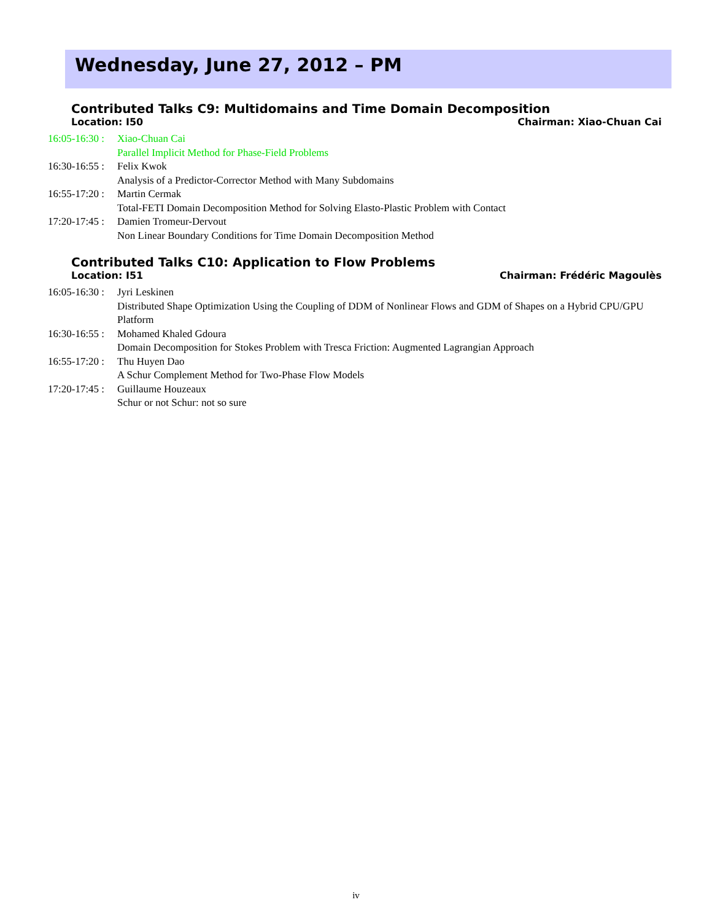Wednesday, June 27, 2012 – PM
Contributed Talks C9: Multidomains and Time Domain Decomposition
Location: I50 Chairman: Xiao-Chuan Cai
16:05-16:30 : Xiao-Chuan Cai
Parallel Implicit Method for Phase-Field Problems
16:30-16:55 : Felix Kwok
Analysis of a Predictor-Corrector Method with Many Subdomains
16:55-17:20 : Martin Cermak
Total-FETI Domain Decomposition Method for Solving Elasto-Plastic Problem with Contact
17:20-17:45 : Damien Tromeur-Dervout
Non Linear Boundary Conditions for Time Domain Decomposition Method
Contributed Talks C10: Application to Flow Problems
Location: I51 Chairman: Frédéric Magoulès
16:05-16:30 : Jyri Leskinen
Distributed Shape Optimization Using the Coupling of DDM of Nonlinear Flows and GDM of Shapes on a Hybrid CPU/GPU Platform
16:30-16:55 : Mohamed Khaled Gdoura
Domain Decomposition for Stokes Problem with Tresca Friction: Augmented Lagrangian Approach
16:55-17:20 : Thu Huyen Dao
A Schur Complement Method for Two-Phase Flow Models
17:20-17:45 : Guillaume Houzeaux
Schur or not Schur: not so sure
iv